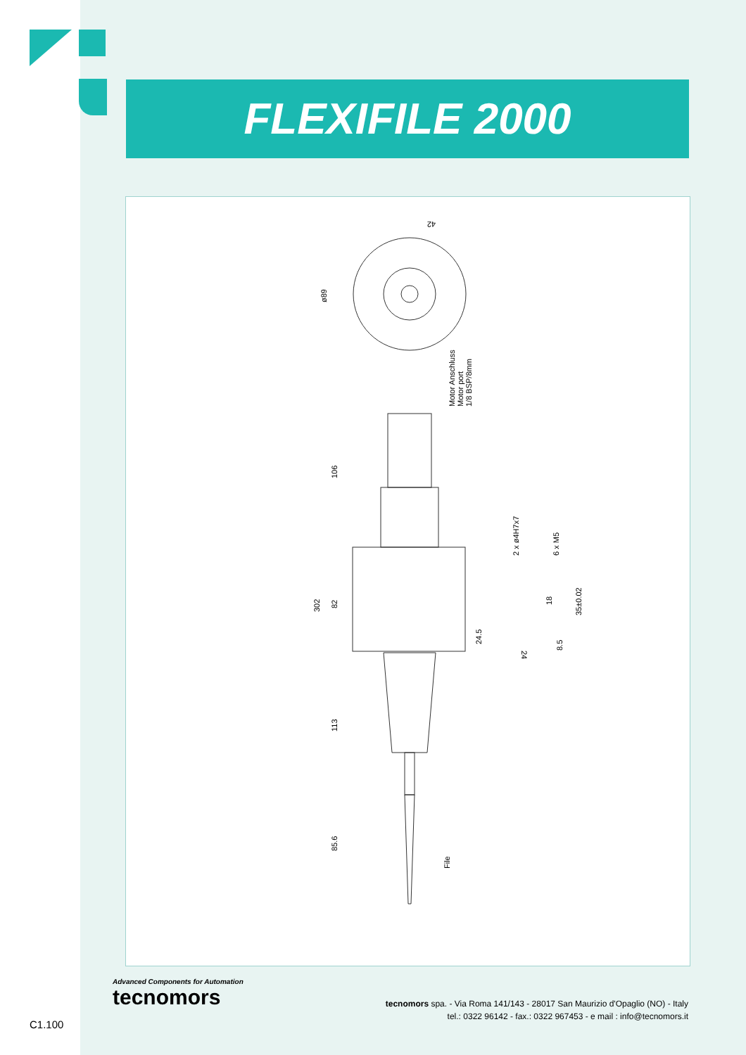FLEXIFILE 2000
ø89
106
302
82
113
85.6
Motor Anschluss
Motor port
1/8 BSP/8mm
2 x ø4H7x7
6 x M5
24.5
18
35±0.02
8.5
24
42
File
Advanced Components for Automation
tecnomors
tecnomors spa. - Via Roma 141/143 - 28017 San Maurizio d'Opaglio (NO) - Italy
tel.: 0322 96142 - fax.: 0322 967453 - e mail : info@tecnomors.it
C1.100